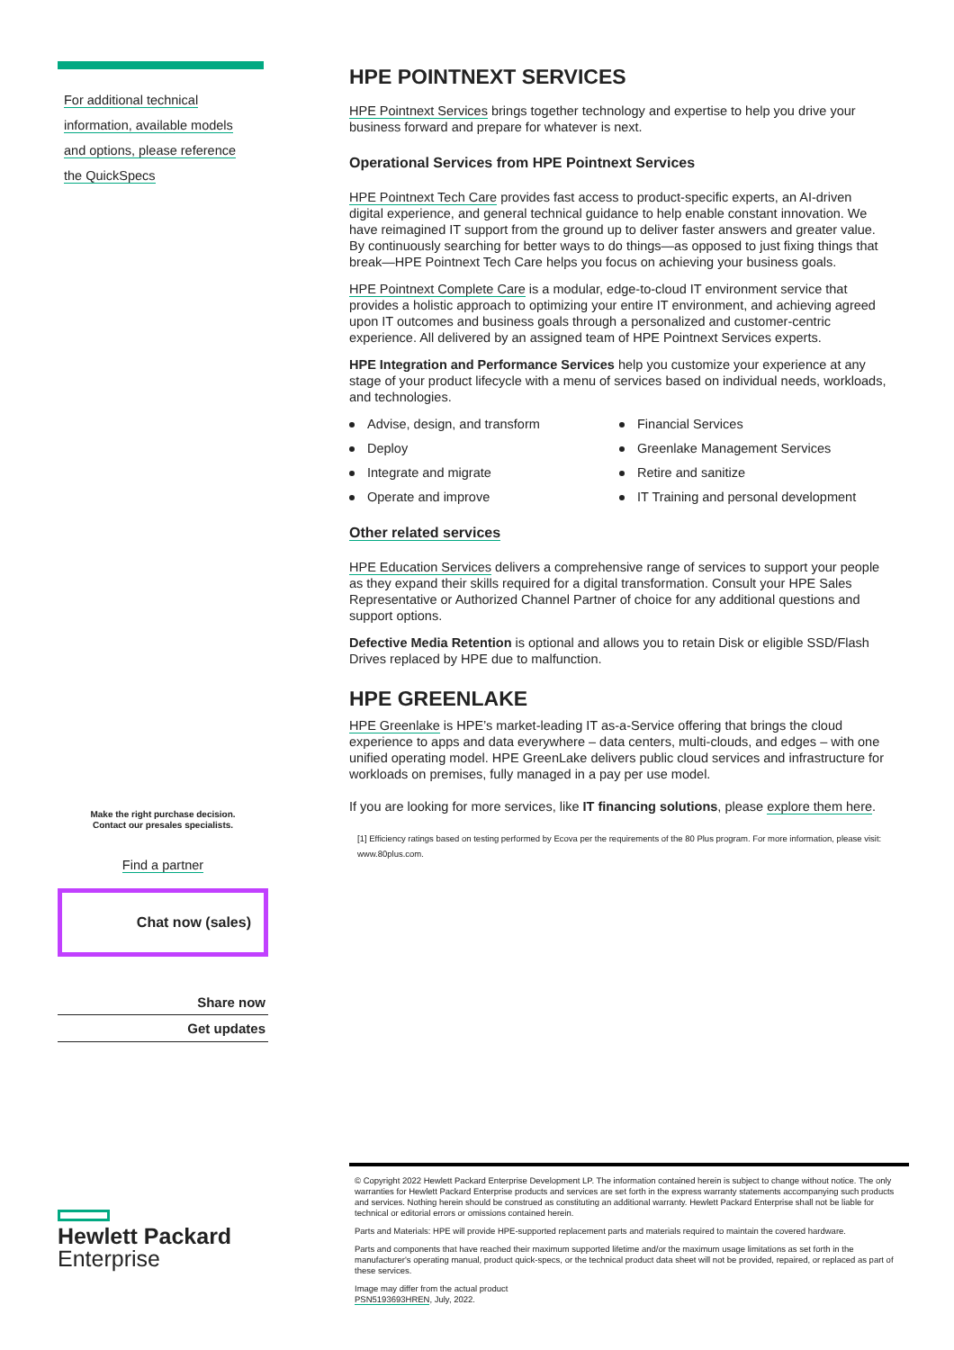For additional technical
information, available models
and options, please reference
the QuickSpecs
Make the right purchase decision.
Contact our presales specialists.
Find a partner
Chat now (sales)
Share now
Get updates
Hewlett Packard
Enterprise
HPE POINTNEXT SERVICES
HPE Pointnext Services brings together technology and expertise to help you drive your business forward and prepare for whatever is next.
Operational Services from HPE Pointnext Services
HPE Pointnext Tech Care provides fast access to product-specific experts, an AI-driven digital experience, and general technical guidance to help enable constant innovation. We have reimagined IT support from the ground up to deliver faster answers and greater value. By continuously searching for better ways to do things—as opposed to just fixing things that break—HPE Pointnext Tech Care helps you focus on achieving your business goals.
HPE Pointnext Complete Care is a modular, edge-to-cloud IT environment service that provides a holistic approach to optimizing your entire IT environment, and achieving agreed upon IT outcomes and business goals through a personalized and customer-centric experience. All delivered by an assigned team of HPE Pointnext Services experts.
HPE Integration and Performance Services help you customize your experience at any stage of your product lifecycle with a menu of services based on individual needs, workloads, and technologies.
Advise, design, and transform
Financial Services
Deploy
Greenlake Management Services
Integrate and migrate
Retire and sanitize
Operate and improve
IT Training and personal development
Other related services
HPE Education Services delivers a comprehensive range of services to support your people as they expand their skills required for a digital transformation. Consult your HPE Sales Representative or Authorized Channel Partner of choice for any additional questions and support options.
Defective Media Retention is optional and allows you to retain Disk or eligible SSD/Flash Drives replaced by HPE due to malfunction.
HPE GREENLAKE
HPE Greenlake is HPE’s market-leading IT as-a-Service offering that brings the cloud experience to apps and data everywhere – data centers, multi-clouds, and edges – with one unified operating model. HPE GreenLake delivers public cloud services and infrastructure for workloads on premises, fully managed in a pay per use model.
If you are looking for more services, like IT financing solutions, please explore them here.
[1] Efficiency ratings based on testing performed by Ecova per the requirements of the 80 Plus program. For more information, please visit: www.80plus.com.
© Copyright 2022 Hewlett Packard Enterprise Development LP. The information contained herein is subject to change without notice. The only warranties for Hewlett Packard Enterprise products and services are set forth in the express warranty statements accompanying such products and services. Nothing herein should be construed as constituting an additional warranty. Hewlett Packard Enterprise shall not be liable for technical or editorial errors or omissions contained herein.
Parts and Materials: HPE will provide HPE-supported replacement parts and materials required to maintain the covered hardware.
Parts and components that have reached their maximum supported lifetime and/or the maximum usage limitations as set forth in the manufacturer's operating manual, product quick-specs, or the technical product data sheet will not be provided, repaired, or replaced as part of these services.
Image may differ from the actual product
PSN5193693HREN, July, 2022.